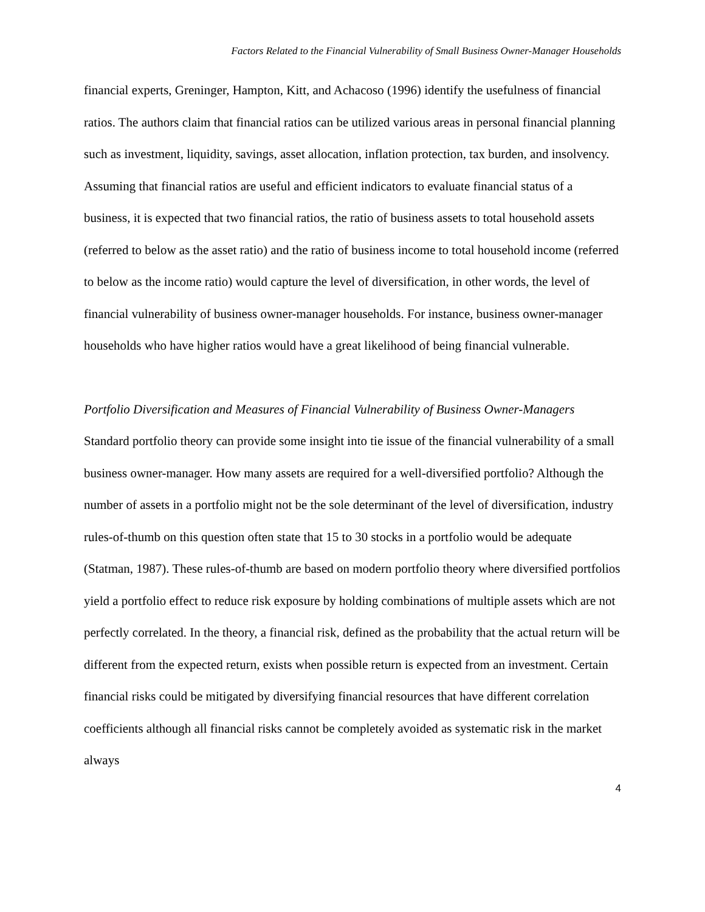Factors Related to the Financial Vulnerability of Small Business Owner-Manager Households
financial experts, Greninger, Hampton, Kitt, and Achacoso (1996) identify the usefulness of financial ratios. The authors claim that financial ratios can be utilized various areas in personal financial planning such as investment, liquidity, savings, asset allocation, inflation protection, tax burden, and insolvency. Assuming that financial ratios are useful and efficient indicators to evaluate financial status of a business, it is expected that two financial ratios, the ratio of business assets to total household assets (referred to below as the asset ratio) and the ratio of business income to total household income (referred to below as the income ratio) would capture the level of diversification, in other words, the level of financial vulnerability of business owner-manager households. For instance, business owner-manager households who have higher ratios would have a great likelihood of being financial vulnerable.
Portfolio Diversification and Measures of Financial Vulnerability of Business Owner-Managers
Standard portfolio theory can provide some insight into tie issue of the financial vulnerability of a small business owner-manager. How many assets are required for a well-diversified portfolio? Although the number of assets in a portfolio might not be the sole determinant of the level of diversification, industry rules-of-thumb on this question often state that 15 to 30 stocks in a portfolio would be adequate (Statman, 1987). These rules-of-thumb are based on modern portfolio theory where diversified portfolios yield a portfolio effect to reduce risk exposure by holding combinations of multiple assets which are not perfectly correlated. In the theory, a financial risk, defined as the probability that the actual return will be different from the expected return, exists when possible return is expected from an investment. Certain financial risks could be mitigated by diversifying financial resources that have different correlation coefficients although all financial risks cannot be completely avoided as systematic risk in the market always
4